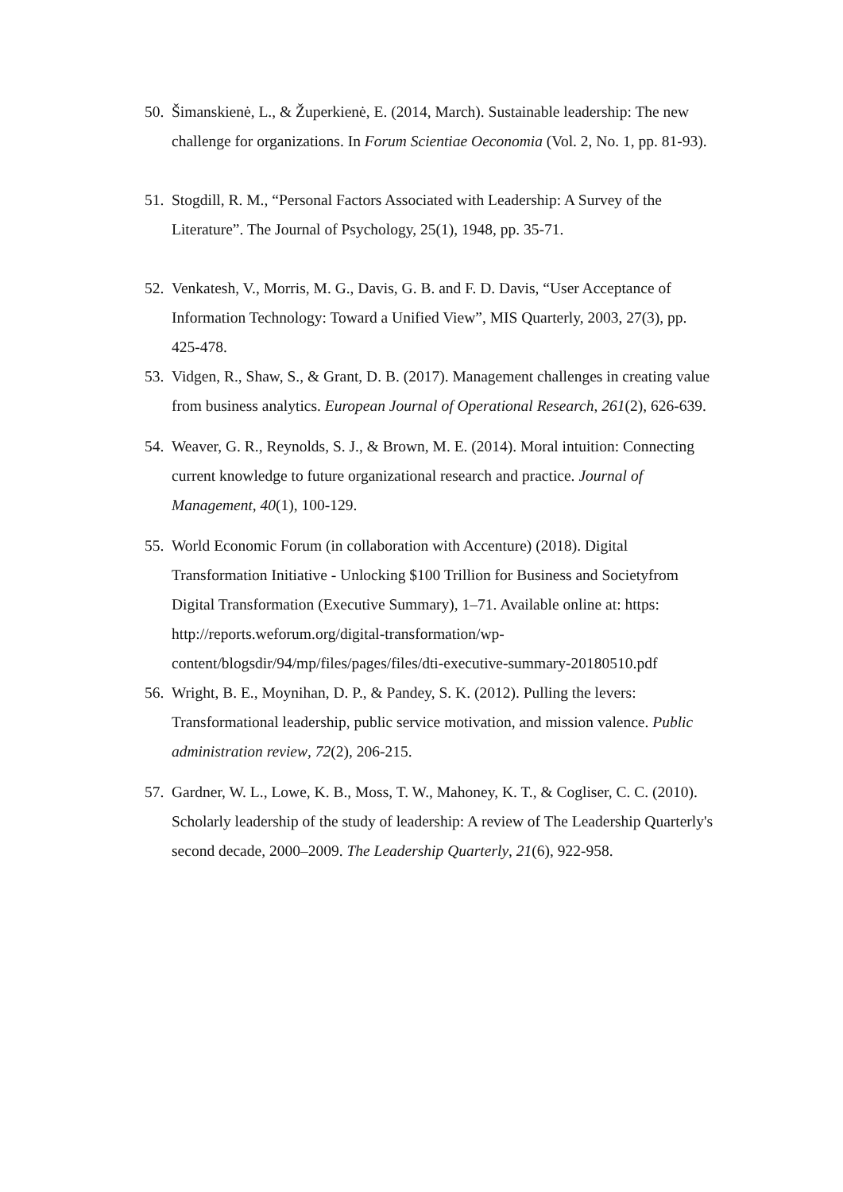50. Šimanskienė, L., & Župerkienė, E. (2014, March). Sustainable leadership: The new challenge for organizations. In Forum Scientiae Oeconomia (Vol. 2, No. 1, pp. 81-93).
51. Stogdill, R. M., “Personal Factors Associated with Leadership: A Survey of the Literature”. The Journal of Psychology, 25(1), 1948, pp. 35-71.
52. Venkatesh, V., Morris, M. G., Davis, G. B. and F. D. Davis, “User Acceptance of Information Technology: Toward a Unified View”, MIS Quarterly, 2003, 27(3), pp. 425-478.
53. Vidgen, R., Shaw, S., & Grant, D. B. (2017). Management challenges in creating value from business analytics. European Journal of Operational Research, 261(2), 626-639.
54. Weaver, G. R., Reynolds, S. J., & Brown, M. E. (2014). Moral intuition: Connecting current knowledge to future organizational research and practice. Journal of Management, 40(1), 100-129.
55. World Economic Forum (in collaboration with Accenture) (2018). Digital Transformation Initiative - Unlocking $100 Trillion for Business and Societyfrom Digital Transformation (Executive Summary), 1–71. Available online at: https: http://reports.weforum.org/digital-transformation/wp-content/blogsdir/94/mp/files/pages/files/dti-executive-summary-20180510.pdf
56. Wright, B. E., Moynihan, D. P., & Pandey, S. K. (2012). Pulling the levers: Transformational leadership, public service motivation, and mission valence. Public administration review, 72(2), 206-215.
57. Gardner, W. L., Lowe, K. B., Moss, T. W., Mahoney, K. T., & Cogliser, C. C. (2010). Scholarly leadership of the study of leadership: A review of The Leadership Quarterly's second decade, 2000–2009. The Leadership Quarterly, 21(6), 922-958.